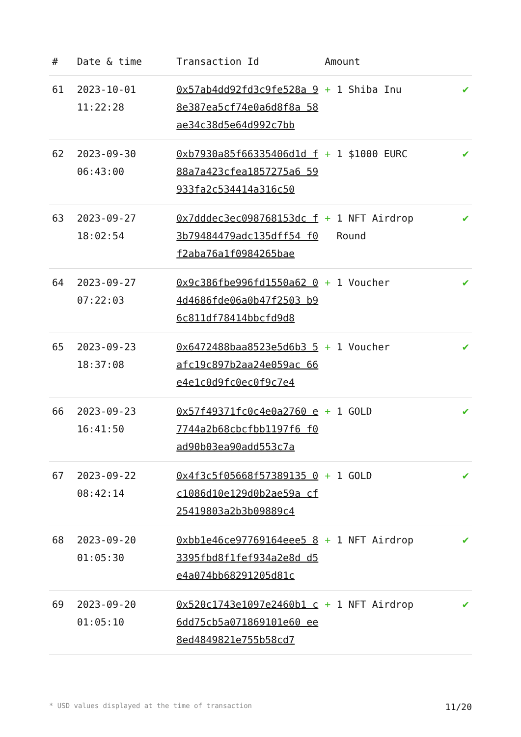| # | Date & time | Transaction Id | Amount | |
| --- | --- | --- | --- | --- |
| 61 | 2023-10-01 11:22:28 | 0x57ab4dd92fd3c9fe528a 98e387ea5cf74e0a6d8f8a 58ae34c38d5e64d992c7bb | + 1 Shiba Inu | ✔ |
| 62 | 2023-09-30 06:43:00 | 0xb7930a85f66335406d1d f88a7a423cfea1857275a6 59933fa2c534414a316c50 | + 1 $1000 EURC | ✔ |
| 63 | 2023-09-27 18:02:54 | 0x7dddec3ec098768153dc f3b79484479adc135dff54 f0f2aba76a1f0984265bae | + 1 NFT Airdrop Round | ✔ |
| 64 | 2023-09-27 07:22:03 | 0x9c386fbe996fd1550a62 04d4686fde06a0b47f2503 b96c811df78414bbcfd9d8 | + 1 Voucher | ✔ |
| 65 | 2023-09-23 18:37:08 | 0x6472488baa8523e5d6b3 5afc19c897b2aa24e059ac 66e4e1c0d9fc0ec0f9c7e4 | + 1 Voucher | ✔ |
| 66 | 2023-09-23 16:41:50 | 0x57f49371fc0c4e0a2760 e7744a2b68cbcfbb1197f6 f0ad90b03ea90add553c7a | + 1 GOLD | ✔ |
| 67 | 2023-09-22 08:42:14 | 0x4f3c5f05668f57389135 0c1086d10e129d0b2ae59a cf25419803a2b3b09889c4 | + 1 GOLD | ✔ |
| 68 | 2023-09-20 01:05:30 | 0xbb1e46ce97769164eee5 83395fbd8f1fef934a2e8d d5e4a074bb68291205d81c | + 1 NFT Airdrop | ✔ |
| 69 | 2023-09-20 01:05:10 | 0x520c1743e1097e2460b1 c6dd75cb5a071869101e60 ee8ed4849821e755b58cd7 | + 1 NFT Airdrop | ✔ |
* USD values displayed at the time of transaction 11/20